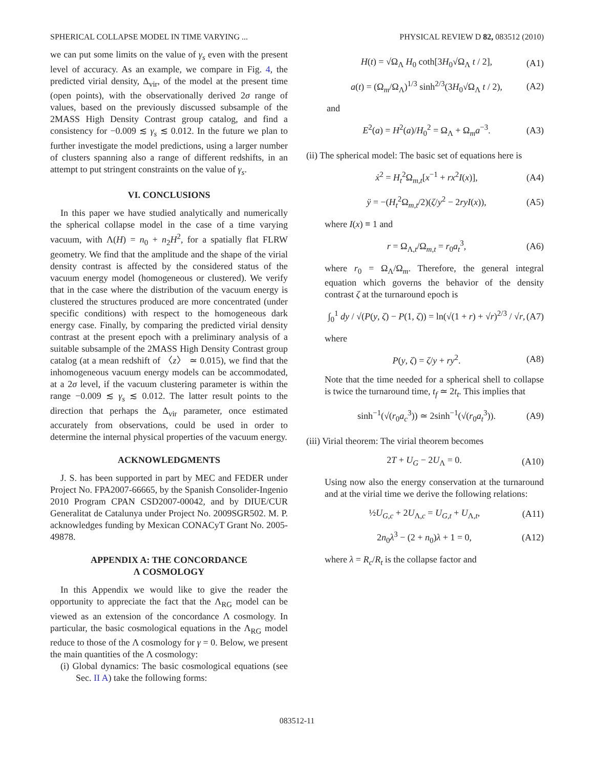SPHERICAL COLLAPSE MODEL IN TIME VARYING ... PHYSICAL REVIEW D 82, 083512 (2010)
we can put some limits on the value of γ<sub>s</sub> even with the present level of accuracy. As an example, we compare in Fig. 4, the predicted virial density, Δ<sub>vir</sub>, of the model at the present time (open points), with the observationally derived 2σ range of values, based on the previously discussed subsample of the 2MASS High Density Contrast group catalog, and find a consistency for −0.009 ≲ γ<sub>s</sub> ≲ 0.012. In the future we plan to further investigate the model predictions, using a larger number of clusters spanning also a range of different redshifts, in an attempt to put stringent constraints on the value of γ<sub>s</sub>.
VI. CONCLUSIONS
In this paper we have studied analytically and numerically the spherical collapse model in the case of a time varying vacuum, with Λ(H) = n<sub>0</sub> + n<sub>2</sub>H<sup>2</sup>, for a spatially flat FLRW geometry. We find that the amplitude and the shape of the virial density contrast is affected by the considered status of the vacuum energy model (homogeneous or clustered). We verify that in the case where the distribution of the vacuum energy is clustered the structures produced are more concentrated (under specific conditions) with respect to the homogeneous dark energy case. Finally, by comparing the predicted virial density contrast at the present epoch with a preliminary analysis of a suitable subsample of the 2MASS High Density Contrast group catalog (at a mean redshift of 〈z〉 ≃ 0.015), we find that the inhomogeneous vacuum energy models can be accommodated, at a 2σ level, if the vacuum clustering parameter is within the range −0.009 ≲ γ<sub>s</sub> ≲ 0.012. The latter result points to the direction that perhaps the Δ<sub>vir</sub> parameter, once estimated accurately from observations, could be used in order to determine the internal physical properties of the vacuum energy.
ACKNOWLEDGMENTS
J. S. has been supported in part by MEC and FEDER under Project No. FPA2007-66665, by the Spanish Consolider-Ingenio 2010 Program CPAN CSD2007-00042, and by DIUE/CUR Generalitat de Catalunya under Project No. 2009SGR502. M. P. acknowledges funding by Mexican CONACyT Grant No. 2005-49878.
APPENDIX A: THE CONCORDANCE
Λ COSMOLOGY
In this Appendix we would like to give the reader the opportunity to appreciate the fact that the Λ<sub>RG</sub> model can be viewed as an extension of the concordance Λ cosmology. In particular, the basic cosmological equations in the Λ<sub>RG</sub> model reduce to those of the Λ cosmology for γ = 0. Below, we present the main quantities of the Λ cosmology:
(i) Global dynamics: The basic cosmological equations (see Sec. II A) take the following forms:
H(t) = √Ω<sub>Λ</sub> H<sub>0</sub> coth[3H<sub>0</sub>√Ω<sub>Λ</sub> t / 2], (A1)
a(t) = (Ω<sub>m</sub>/Ω<sub>Λ</sub>)<sup>1/3</sup> sinh<sup>2/3</sup>(3H<sub>0</sub>√Ω<sub>Λ</sub> t / 2), (A2)
and
E<sup>2</sup>(a) = H<sup>2</sup>(a)/H<sub>0</sub><sup>2</sup> = Ω<sub>Λ</sub> + Ω<sub>m</sub>a<sup>−3</sup>. (A3)
(ii) The spherical model: The basic set of equations here is
ẋ<sup>2</sup> = H<sub>t</sub><sup>2</sup>Ω<sub>m,t</sub>[x<sup>−1</sup> + rx<sup>2</sup>I(x)], (A4)
ÿ = −(H<sub>t</sub><sup>2</sup>Ω<sub>m,t</sub>/2)(ζ/y<sup>2</sup> − 2ryI(x)), (A5)
where I(x) ≡ 1 and
r = Ω<sub>Λ,t</sub>/Ω<sub>m,t</sub> = r<sub>0</sub>a<sub>t</sub><sup>3</sup>, (A6)
where r<sub>0</sub> = Ω<sub>Λ</sub>/Ω<sub>m</sub>. Therefore, the general integral equation which governs the behavior of the density contrast ζ at the turnaround epoch is
∫<sub>0</sub><sup>1</sup> dy / √(P(y, ζ) − P(1, ζ)) = ln(√(1 + r) + √r)<sup>2/3</sup> / √r, (A7)
where
P(y, ζ) = ζ/y + ry<sup>2</sup>. (A8)
Note that the time needed for a spherical shell to collapse is twice the turnaround time, t<sub>f</sub> ≃ 2t<sub>t</sub>. This implies that
sinh<sup>−1</sup>(√(r<sub>0</sub>a<sub>c</sub><sup>3</sup>)) ≃ 2sinh<sup>−1</sup>(√(r<sub>0</sub>a<sub>t</sub><sup>3</sup>)). (A9)
(iii) Virial theorem: The virial theorem becomes
2T + U<sub>G</sub> − 2U<sub>Λ</sub> = 0. (A10)
Using now also the energy conservation at the turnaround and at the virial time we derive the following relations:
½U<sub>G,c</sub> + 2U<sub>Λ,c</sub> = U<sub>G,t</sub> + U<sub>Λ,t</sub>, (A11)
2n<sub>0</sub>λ<sup>3</sup> − (2 + n<sub>0</sub>)λ + 1 = 0, (A12)
where λ = R<sub>c</sub>/R<sub>t</sub> is the collapse factor and
083512-11